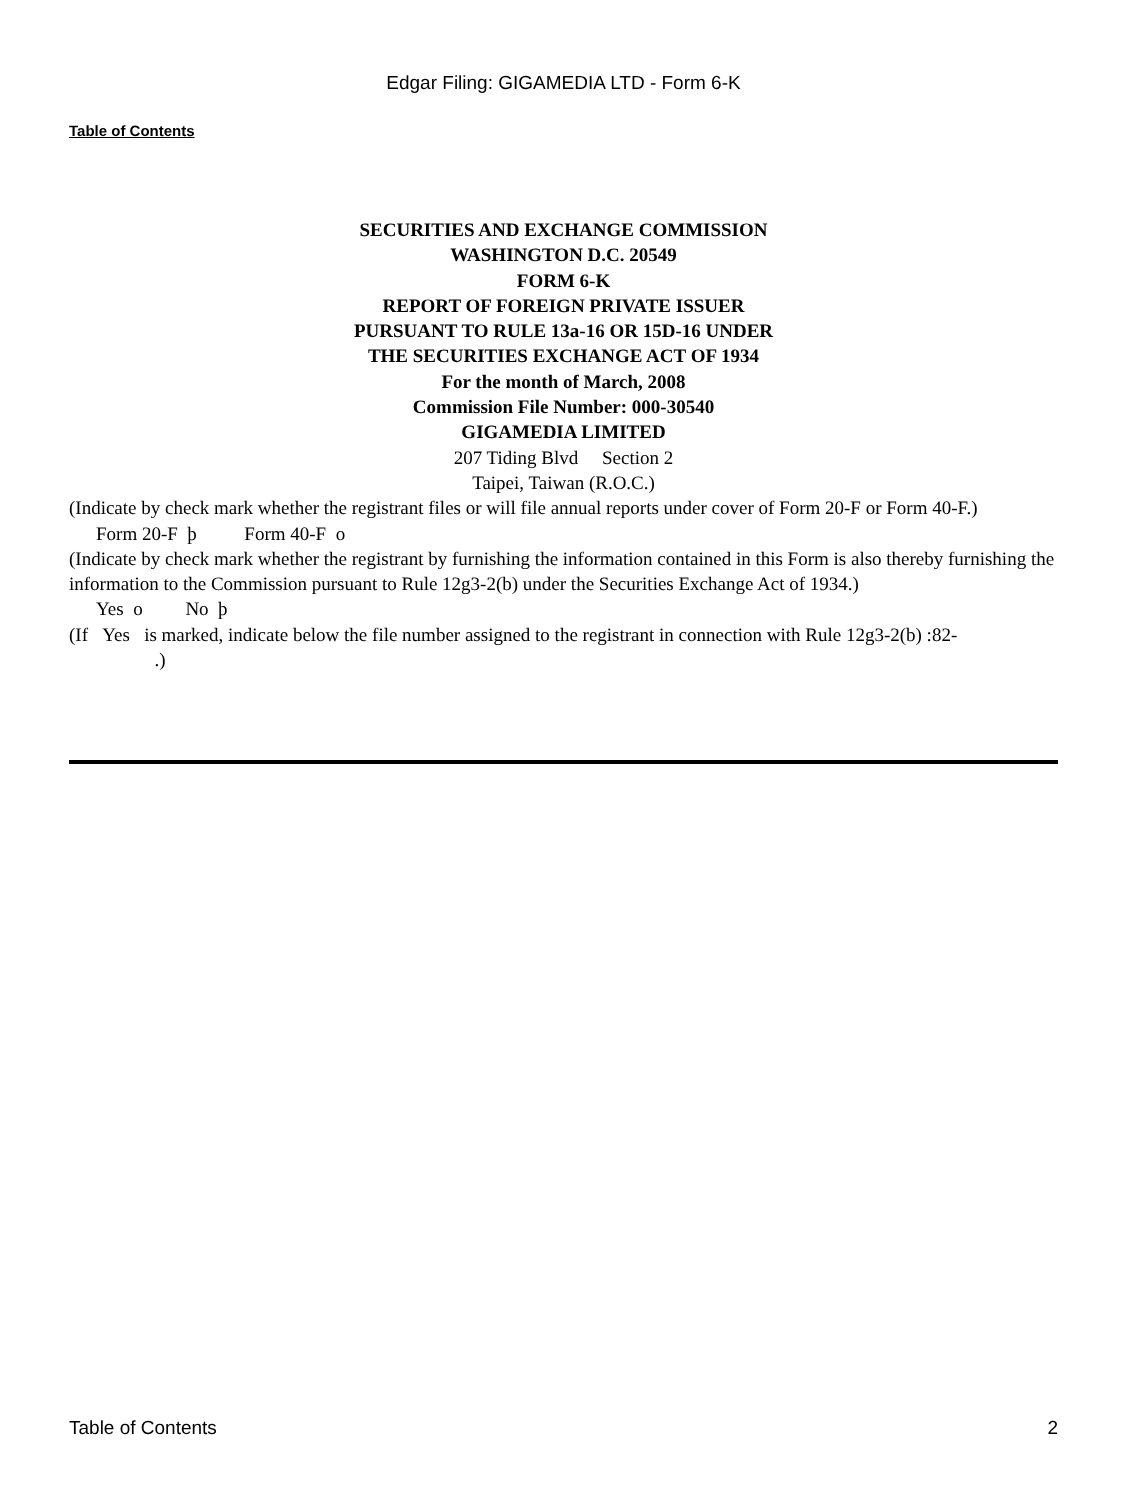Edgar Filing: GIGAMEDIA LTD - Form 6-K
Table of Contents
SECURITIES AND EXCHANGE COMMISSION
WASHINGTON D.C. 20549
FORM 6-K
REPORT OF FOREIGN PRIVATE ISSUER
PURSUANT TO RULE 13a-16 OR 15D-16 UNDER
THE SECURITIES EXCHANGE ACT OF 1934
For the month of March, 2008
Commission File Number: 000-30540
GIGAMEDIA LIMITED
207 Tiding Blvd Section 2
Taipei, Taiwan (R.O.C.)
(Indicate by check mark whether the registrant files or will file annual reports under cover of Form 20-F or Form 40-F.)
Form 20-F þ Form 40-F o
(Indicate by check mark whether the registrant by furnishing the information contained in this Form is also thereby furnishing the information to the Commission pursuant to Rule 12g3-2(b) under the Securities Exchange Act of 1934.)
Yes o No þ
(If Yes is marked, indicate below the file number assigned to the registrant in connection with Rule 12g3-2(b) :82- .)
Table of Contents 2